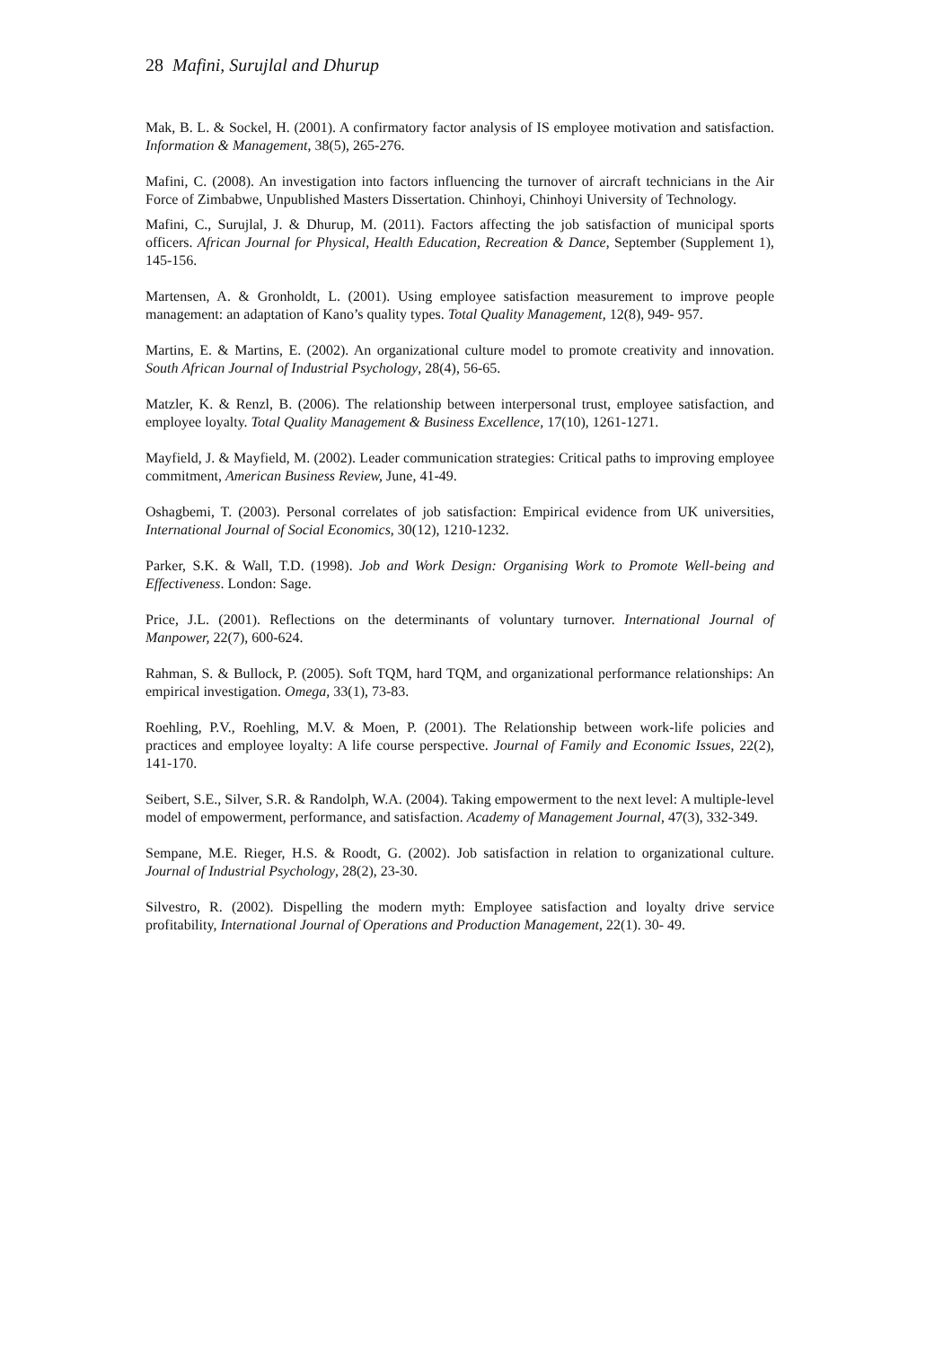28 Mafini, Surujlal and Dhurup
Mak, B. L. & Sockel, H. (2001). A confirmatory factor analysis of IS employee motivation and satisfaction. Information & Management, 38(5), 265-276.
Mafini, C. (2008). An investigation into factors influencing the turnover of aircraft technicians in the Air Force of Zimbabwe, Unpublished Masters Dissertation. Chinhoyi, Chinhoyi University of Technology.
Mafini, C., Surujlal, J. & Dhurup, M. (2011). Factors affecting the job satisfaction of municipal sports officers. African Journal for Physical, Health Education, Recreation & Dance, September (Supplement 1), 145-156.
Martensen, A. & Gronholdt, L. (2001). Using employee satisfaction measurement to improve people management: an adaptation of Kano’s quality types. Total Quality Management, 12(8), 949- 957.
Martins, E. & Martins, E. (2002). An organizational culture model to promote creativity and innovation. South African Journal of Industrial Psychology, 28(4), 56-65.
Matzler, K. & Renzl, B. (2006). The relationship between interpersonal trust, employee satisfaction, and employee loyalty. Total Quality Management & Business Excellence, 17(10), 1261-1271.
Mayfield, J. & Mayfield, M. (2002). Leader communication strategies: Critical paths to improving employee commitment, American Business Review, June, 41-49.
Oshagbemi, T. (2003). Personal correlates of job satisfaction: Empirical evidence from UK universities, International Journal of Social Economics, 30(12), 1210-1232.
Parker, S.K. & Wall, T.D. (1998). Job and Work Design: Organising Work to Promote Well-being and Effectiveness. London: Sage.
Price, J.L. (2001). Reflections on the determinants of voluntary turnover. International Journal of Manpower, 22(7), 600-624.
Rahman, S. & Bullock, P. (2005). Soft TQM, hard TQM, and organizational performance relationships: An empirical investigation. Omega, 33(1), 73-83.
Roehling, P.V., Roehling, M.V. & Moen, P. (2001). The Relationship between work-life policies and practices and employee loyalty: A life course perspective. Journal of Family and Economic Issues, 22(2), 141-170.
Seibert, S.E., Silver, S.R. & Randolph, W.A. (2004). Taking empowerment to the next level: A multiple-level model of empowerment, performance, and satisfaction. Academy of Management Journal, 47(3), 332-349.
Sempane, M.E. Rieger, H.S. & Roodt, G. (2002). Job satisfaction in relation to organizational culture. Journal of Industrial Psychology, 28(2), 23-30.
Silvestro, R. (2002). Dispelling the modern myth: Employee satisfaction and loyalty drive service profitability, International Journal of Operations and Production Management, 22(1). 30- 49.